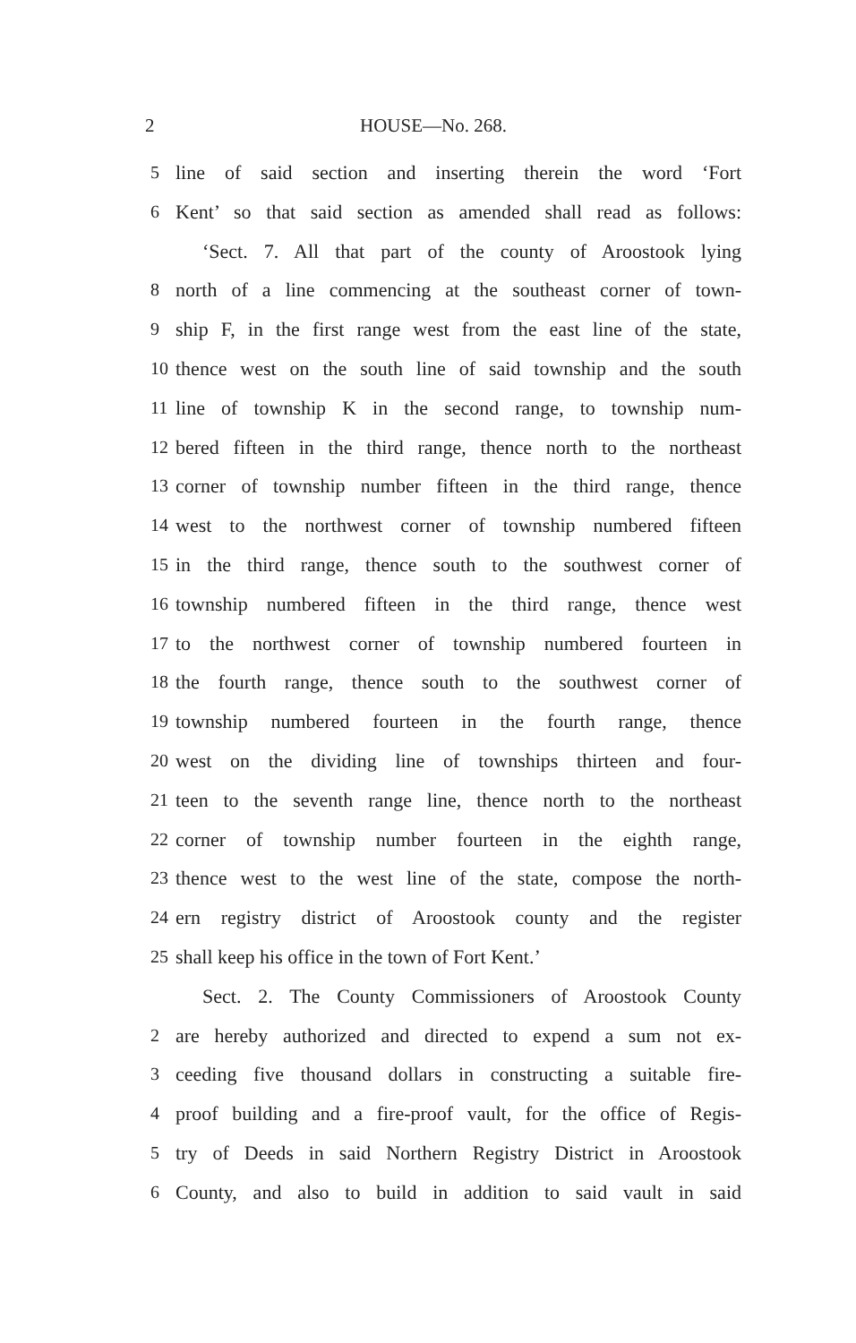2 HOUSE—No. 268.
5 line of said section and inserting therein the word ‘Fort
6 Kent’ so that said section as amended shall read as follows:
‘Sect. 7. All that part of the county of Aroostook lying
8 north of a line commencing at the southeast corner of town-
9 ship F, in the first range west from the east line of the state,
10 thence west on the south line of said township and the south
11 line of township K in the second range, to township num-
12 bered fifteen in the third range, thence north to the northeast
13 corner of township number fifteen in the third range, thence
14 west to the northwest corner of township numbered fifteen
15 in the third range, thence south to the southwest corner of
16 township numbered fifteen in the third range, thence west
17 to the northwest corner of township numbered fourteen in
18 the fourth range, thence south to the southwest corner of
19 township numbered fourteen in the fourth range, thence
20 west on the dividing line of townships thirteen and four-
21 teen to the seventh range line, thence north to the northeast
22 corner of township number fourteen in the eighth range,
23 thence west to the west line of the state, compose the north-
24 ern registry district of Aroostook county and the register
25 shall keep his office in the town of Fort Kent.’
Sect. 2. The County Commissioners of Aroostook County
2 are hereby authorized and directed to expend a sum not ex-
3 ceeding five thousand dollars in constructing a suitable fire-
4 proof building and a fire-proof vault, for the office of Regis-
5 try of Deeds in said Northern Registry District in Aroostook
6 County, and also to build in addition to said vault in said